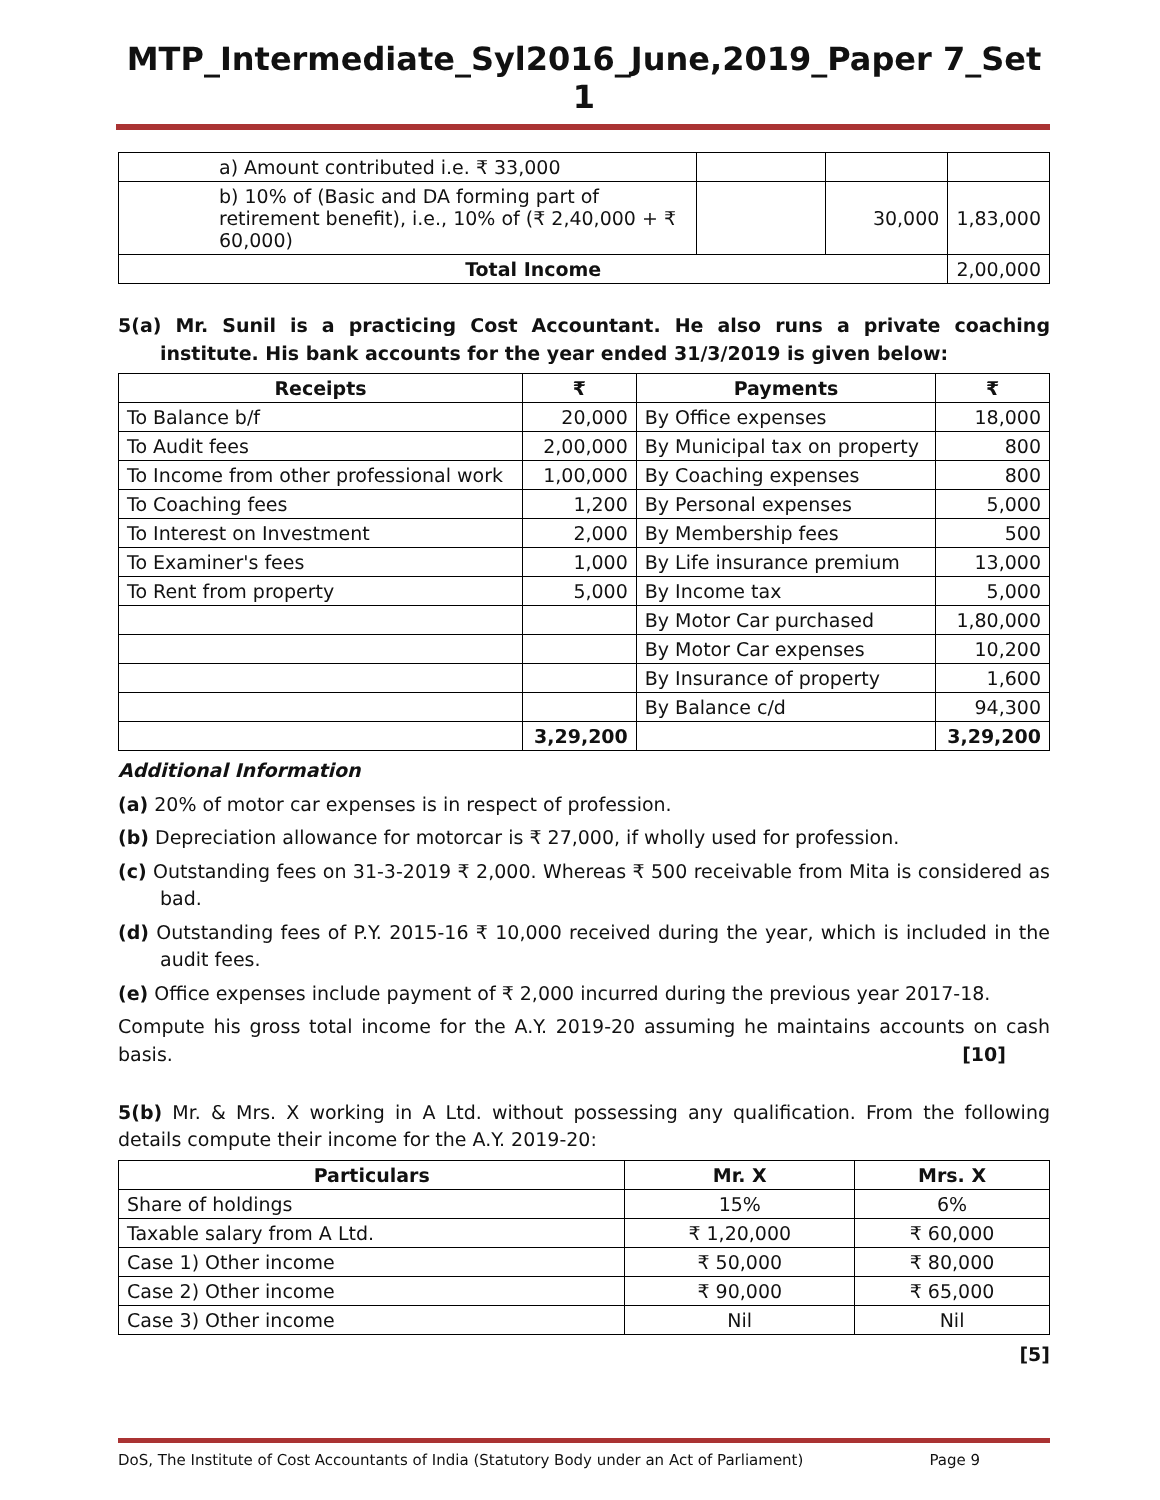MTP_Intermediate_Syl2016_June,2019_Paper 7_Set 1
| a) Amount contributed i.e. ₹ 33,000 | | | |
| b) 10% of (Basic and DA forming part of retirement benefit), i.e., 10% of (₹ 2,40,000 + ₹ 60,000) | | 30,000 | 1,83,000 |
| Total Income | | | 2,00,000 |
5(a) Mr. Sunil is a practicing Cost Accountant. He also runs a private coaching institute. His bank accounts for the year ended 31/3/2019 is given below:
| Receipts | ₹ | Payments | ₹ |
| --- | --- | --- | --- |
| To Balance b/f | 20,000 | By Office expenses | 18,000 |
| To Audit fees | 2,00,000 | By Municipal tax on property | 800 |
| To Income from other professional work | 1,00,000 | By Coaching expenses | 800 |
| To Coaching fees | 1,200 | By Personal expenses | 5,000 |
| To Interest on Investment | 2,000 | By Membership fees | 500 |
| To Examiner's fees | 1,000 | By Life insurance premium | 13,000 |
| To Rent from property | 5,000 | By Income tax | 5,000 |
| | | By Motor Car purchased | 1,80,000 |
| | | By Motor Car expenses | 10,200 |
| | | By Insurance of property | 1,600 |
| | | By Balance c/d | 94,300 |
| | 3,29,200 | | 3,29,200 |
Additional Information
(a) 20% of motor car expenses is in respect of profession.
(b) Depreciation allowance for motorcar is ₹ 27,000, if wholly used for profession.
(c) Outstanding fees on 31-3-2019 ₹ 2,000. Whereas ₹ 500 receivable from Mita is considered as bad.
(d) Outstanding fees of P.Y. 2015-16 ₹ 10,000 received during the year, which is included in the audit fees.
(e) Office expenses include payment of ₹ 2,000 incurred during the previous year 2017-18.
Compute his gross total income for the A.Y. 2019-20 assuming he maintains accounts on cash basis. [10]
5(b) Mr. & Mrs. X working in A Ltd. without possessing any qualification. From the following details compute their income for the A.Y. 2019-20:
| Particulars | Mr. X | Mrs. X |
| --- | --- | --- |
| Share of holdings | 15% | 6% |
| Taxable salary from A Ltd. | ₹ 1,20,000 | ₹ 60,000 |
| Case 1) Other income | ₹ 50,000 | ₹ 80,000 |
| Case 2) Other income | ₹ 90,000 | ₹ 65,000 |
| Case 3) Other income | Nil | Nil |
[5]
DoS, The Institute of Cost Accountants of India (Statutory Body under an Act of Parliament) Page 9